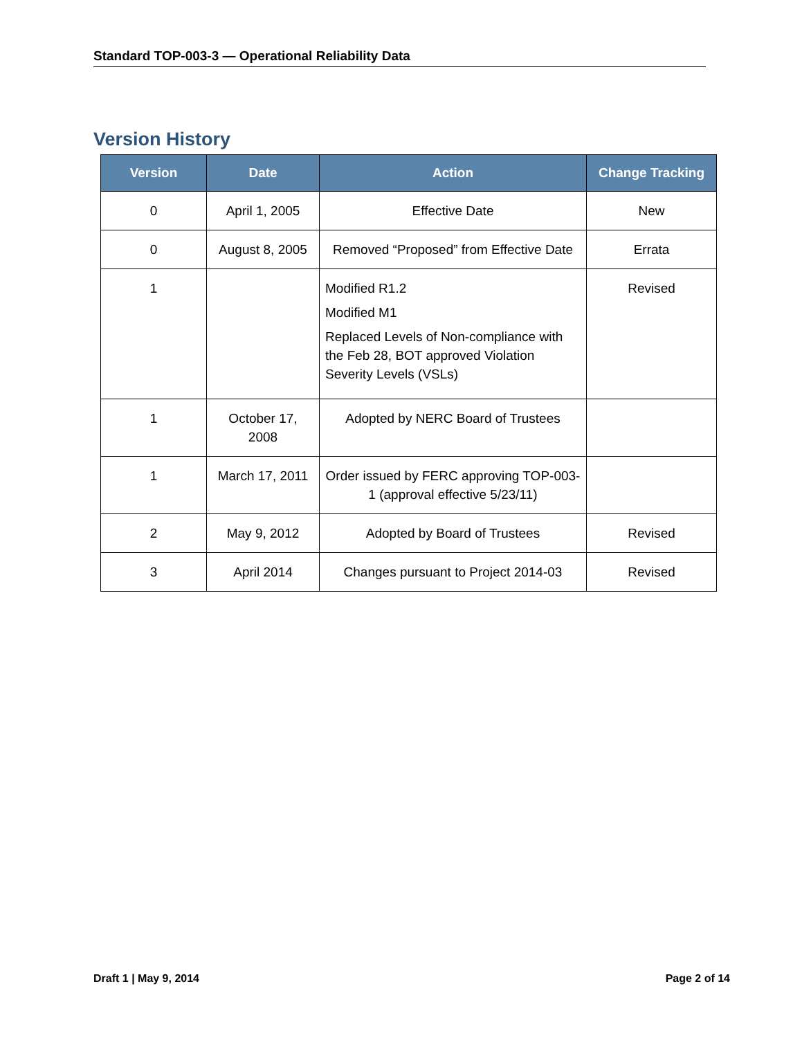Standard TOP-003-3 — Operational Reliability Data
Version History
| Version | Date | Action | Change Tracking |
| --- | --- | --- | --- |
| 0 | April 1, 2005 | Effective Date | New |
| 0 | August 8, 2005 | Removed “Proposed” from Effective Date | Errata |
| 1 | | Modified R1.2 Modified M1 Replaced Levels of Non-compliance with the Feb 28, BOT approved Violation Severity Levels (VSLs) | Revised |
| 1 | October 17, 2008 | Adopted by NERC Board of Trustees | |
| 1 | March 17, 2011 | Order issued by FERC approving TOP-003-1 (approval effective 5/23/11) | |
| 2 | May 9, 2012 | Adopted by Board of Trustees | Revised |
| 3 | April 2014 | Changes pursuant to Project 2014-03 | Revised |
Draft 1 | May 9, 2014 Page 2 of 14